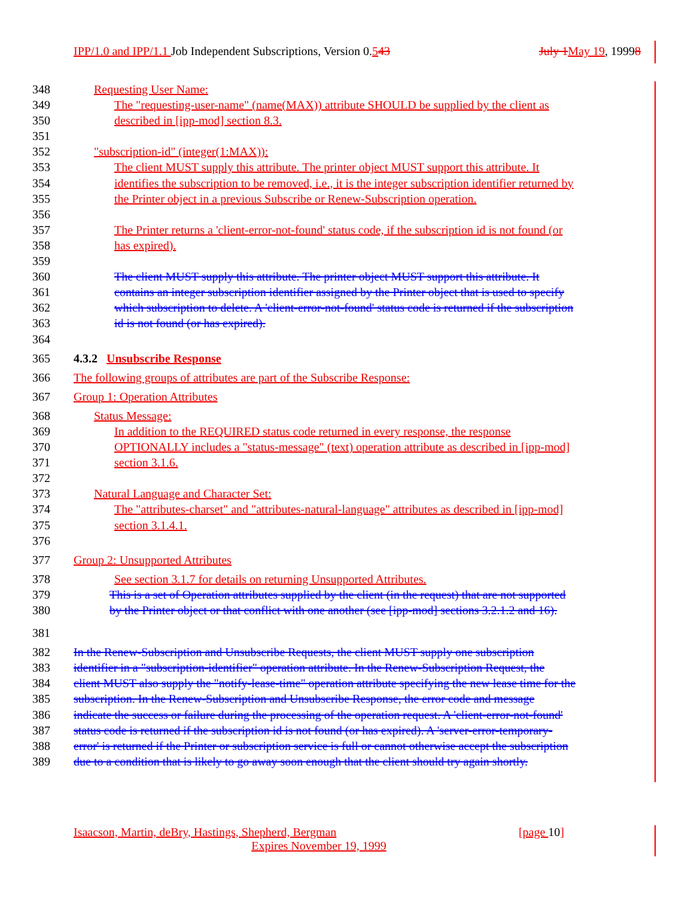IPP/1.0 and IPP/1.1 Job Independent Subscriptions, Version 0.543 July 1 May 19, 19998
348 Requesting User Name:
349 The "requesting-user-name" (name(MAX)) attribute SHOULD be supplied by the client as
350 described in [ipp-mod] section 8.3.
351
352 "subscription-id" (integer(1:MAX)):
353 The client MUST supply this attribute. The printer object MUST support this attribute. It
354 identifies the subscription to be removed, i.e., it is the integer subscription identifier returned by
355 the Printer object in a previous Subscribe or Renew-Subscription operation.
356
357 The Printer returns a 'client-error-not-found' status code, if the subscription id is not found (or
358 has expired).
359
360 The client MUST supply this attribute. The printer object MUST support this attribute. It
361 contains an integer subscription identifier assigned by the Printer object that is used to specify
362 which subscription to delete. A 'client-error-not-found' status code is returned if the subscription
363 id is not found (or has expired).
364
365 4.3.2 Unsubscribe Response
366 The following groups of attributes are part of the Subscribe Response:
367 Group 1: Operation Attributes
368 Status Message:
369 In addition to the REQUIRED status code returned in every response, the response
370 OPTIONALLY includes a "status-message" (text) operation attribute as described in [ipp-mod]
371 section 3.1.6.
372
373 Natural Language and Character Set:
374 The "attributes-charset" and "attributes-natural-language" attributes as described in [ipp-mod]
375 section 3.1.4.1.
376
377 Group 2: Unsupported Attributes
378 See section 3.1.7 for details on returning Unsupported Attributes.
379 This is a set of Operation attributes supplied by the client (in the request) that are not supported
380 by the Printer object or that conflict with one another (see [ipp-mod] sections 3.2.1.2 and 16).
381
382 In the Renew-Subscription and Unsubscribe Requests, the client MUST supply one subscription
383 identifier in a "subscription-identifier" operation attribute. In the Renew-Subscription Request, the
384 client MUST also supply the "notify-lease-time" operation attribute specifying the new lease time for the
385 subscription. In the Renew-Subscription and Unsubscribe Response, the error code and message
386 indicate the success or failure during the processing of the operation request. A 'client-error-not-found'
387 status code is returned if the subscription id is not found (or has expired). A 'server-error-temporary-
388 error' is returned if the Printer or subscription service is full or cannot otherwise accept the subscription
389 due to a condition that is likely to go away soon enough that the client should try again shortly.
Isaacson, Martin, deBry, Hastings, Shepherd, Bergman [page 10]
Expires November 19, 1999